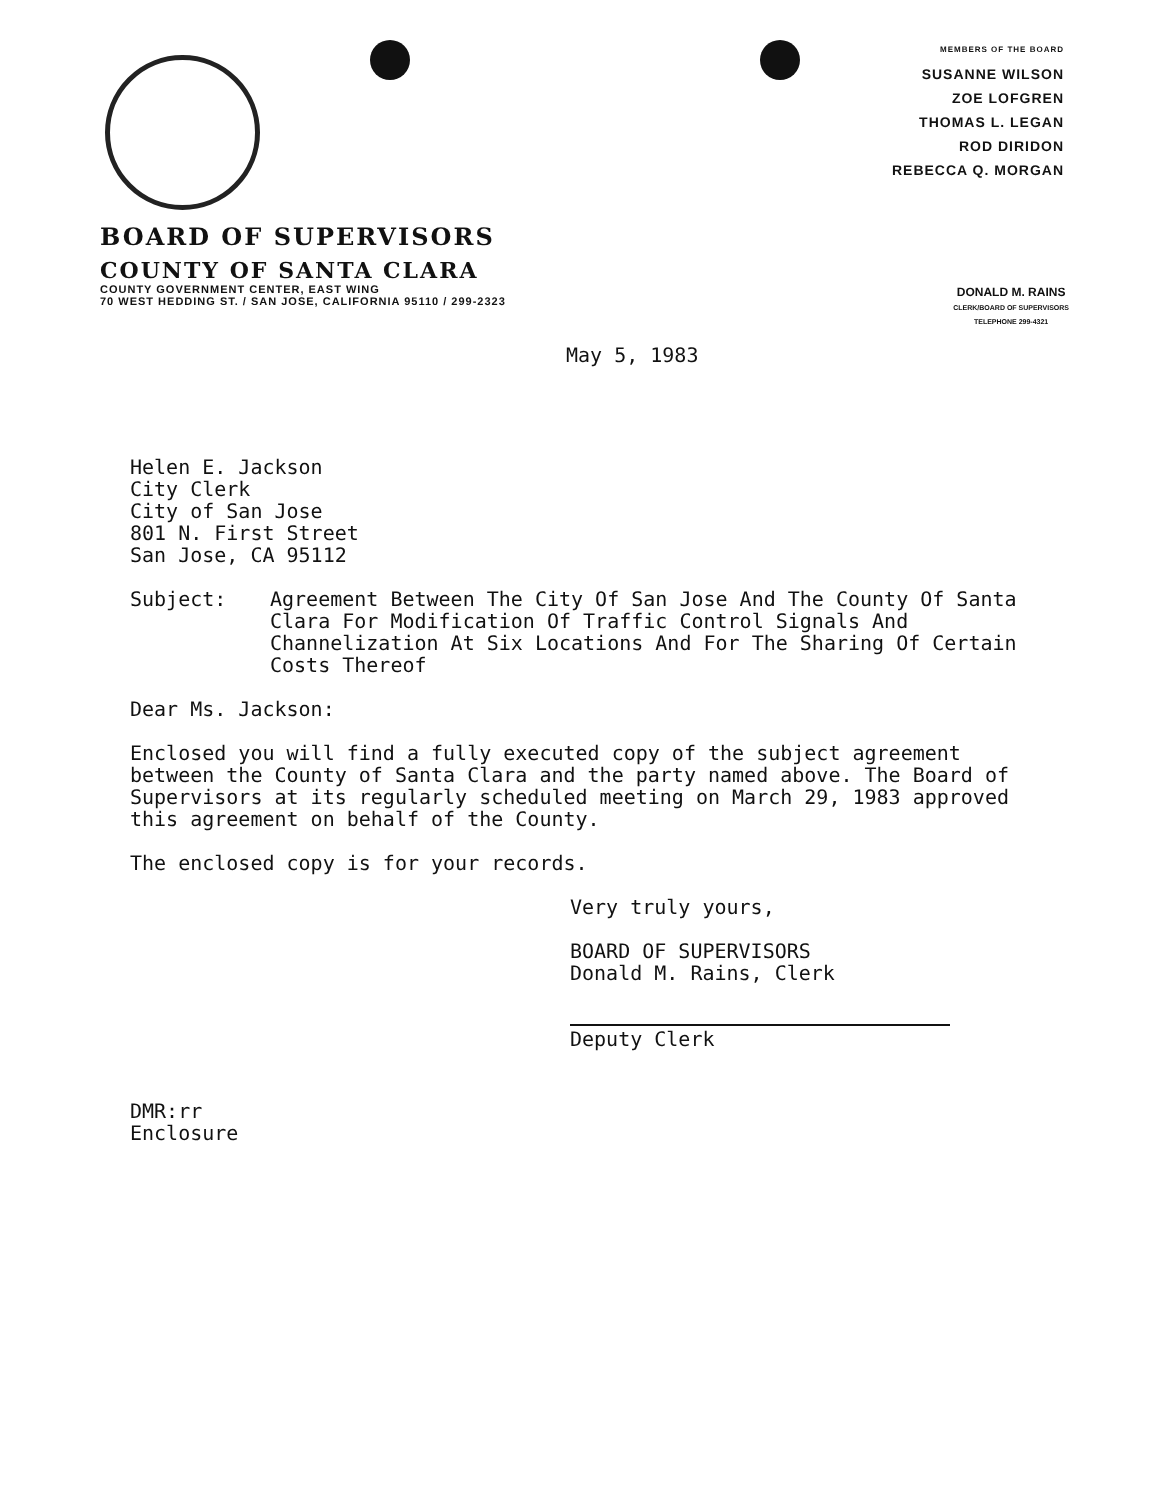MEMBERS OF THE BOARD
SUSANNE WILSON
ZOE LOFGREN
THOMAS L. LEGAN
ROD DIRIDON
REBECCA Q. MORGAN
BOARD OF SUPERVISORS
COUNTY OF SANTA CLARA
COUNTY GOVERNMENT CENTER, EAST WING
70 WEST HEDDING ST. / SAN JOSE, CALIFORNIA 95110 / 299-2323
DONALD M. RAINS
CLERK/BOARD OF SUPERVISORS
TELEPHONE 299-4321
May 5, 1983
Helen E. Jackson
City Clerk
City of San Jose
801 N. First Street
San Jose, CA 95112
Subject: Agreement Between The City Of San Jose And The County Of Santa Clara For Modification Of Traffic Control Signals And Channelization At Six Locations And For The Sharing Of Certain Costs Thereof
Dear Ms. Jackson:
Enclosed you will find a fully executed copy of the subject agreement between the County of Santa Clara and the party named above. The Board of Supervisors at its regularly scheduled meeting on March 29, 1983 approved this agreement on behalf of the County.
The enclosed copy is for your records.
Very truly yours,
BOARD OF SUPERVISORS
Donald M. Rains, Clerk
Deputy Clerk
DMR:rr
Enclosure